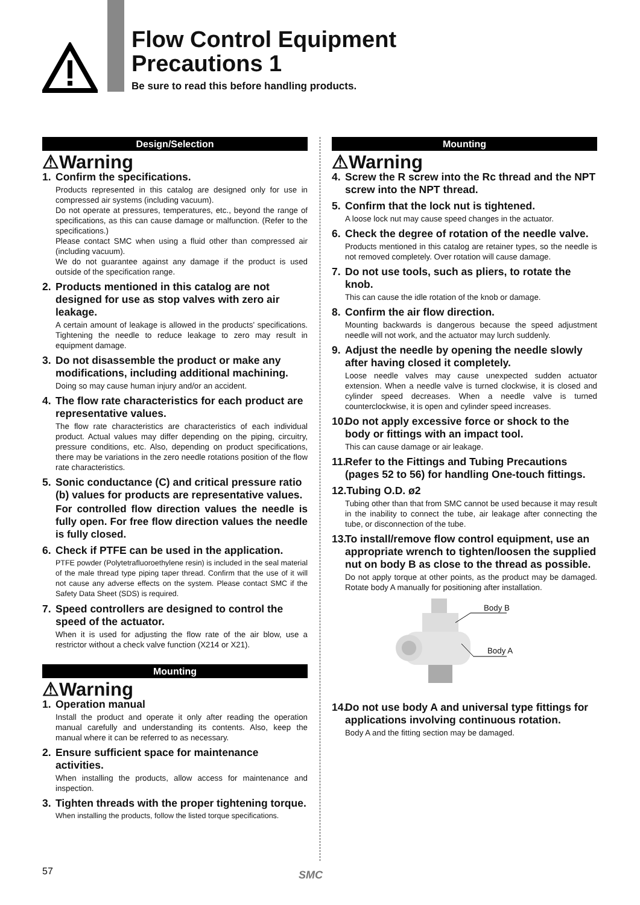Flow Control Equipment
Precautions 1
Be sure to read this before handling products.
Design/Selection
⚠Warning
1. Confirm the specifications.
Products represented in this catalog are designed only for use in compressed air systems (including vacuum).
Do not operate at pressures, temperatures, etc., beyond the range of specifications, as this can cause damage or malfunction. (Refer to the specifications.)
Please contact SMC when using a fluid other than compressed air (including vacuum).
We do not guarantee against any damage if the product is used outside of the specification range.
2. Products mentioned in this catalog are not designed for use as stop valves with zero air leakage.
A certain amount of leakage is allowed in the products’ specifications. Tightening the needle to reduce leakage to zero may result in equipment damage.
3. Do not disassemble the product or make any modifications, including additional machining.
Doing so may cause human injury and/or an accident.
4. The flow rate characteristics for each product are representative values.
The flow rate characteristics are characteristics of each individual product. Actual values may differ depending on the piping, circuitry, pressure conditions, etc. Also, depending on product specifications, there may be variations in the zero needle rotations position of the flow rate characteristics.
5. Sonic conductance (C) and critical pressure ratio (b) values for products are representative values.
For controlled flow direction values the needle is fully open. For free flow direction values the needle is fully closed.
6. Check if PTFE can be used in the application.
PTFE powder (Polytetrafluoroethylene resin) is included in the seal material of the male thread type piping taper thread. Confirm that the use of it will not cause any adverse effects on the system. Please contact SMC if the Safety Data Sheet (SDS) is required.
7. Speed controllers are designed to control the speed of the actuator.
When it is used for adjusting the flow rate of the air blow, use a restrictor without a check valve function (X214 or X21).
Mounting
⚠Warning
1. Operation manual
Install the product and operate it only after reading the operation manual carefully and understanding its contents. Also, keep the manual where it can be referred to as necessary.
2. Ensure sufficient space for maintenance activities.
When installing the products, allow access for maintenance and inspection.
3. Tighten threads with the proper tightening torque.
When installing the products, follow the listed torque specifications.
Mounting
⚠Warning
4. Screw the R screw into the Rc thread and the NPT screw into the NPT thread.
5. Confirm that the lock nut is tightened.
A loose lock nut may cause speed changes in the actuator.
6. Check the degree of rotation of the needle valve.
Products mentioned in this catalog are retainer types, so the needle is not removed completely. Over rotation will cause damage.
7. Do not use tools, such as pliers, to rotate the knob.
This can cause the idle rotation of the knob or damage.
8. Confirm the air flow direction.
Mounting backwards is dangerous because the speed adjustment needle will not work, and the actuator may lurch suddenly.
9. Adjust the needle by opening the needle slowly after having closed it completely.
Loose needle valves may cause unexpected sudden actuator extension. When a needle valve is turned clockwise, it is closed and cylinder speed decreases. When a needle valve is turned counterclockwise, it is open and cylinder speed increases.
10. Do not apply excessive force or shock to the body or fittings with an impact tool.
This can cause damage or air leakage.
11. Refer to the Fittings and Tubing Precautions (pages 52 to 56) for handling One-touch fittings.
12. Tubing O.D. ø2
Tubing other than that from SMC cannot be used because it may result in the inability to connect the tube, air leakage after connecting the tube, or disconnection of the tube.
13. To install/remove flow control equipment, use an appropriate wrench to tighten/loosen the supplied nut on body B as close to the thread as possible.
Do not apply torque at other points, as the product may be damaged. Rotate body A manually for positioning after installation.
Body B
Body A
14. Do not use body A and universal type fittings for applications involving continuous rotation.
Body A and the fitting section may be damaged.
57 SMC